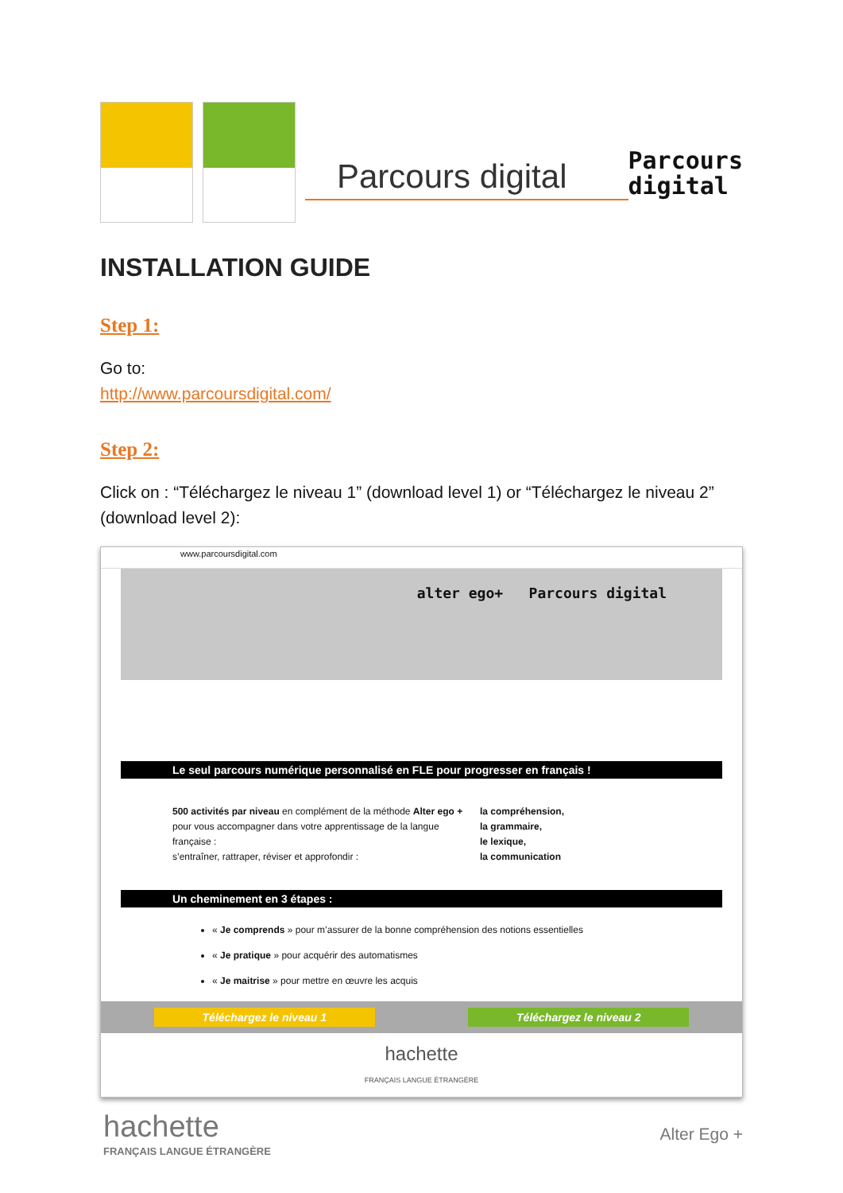Parcours digital
Parcours
digital
INSTALLATION GUIDE
Step 1:
Go to:
http://www.parcoursdigital.com/
Step 2:
Click on : “Téléchargez le niveau 1” (download level 1) or “Téléchargez le niveau 2” (download level 2):
www.parcoursdigital.com
alter ego+ Parcours digital
Le seul parcours numérique personnalisé en FLE pour progresser en français !
500 activités par niveau en complément de la méthode Alter ego +
pour vous accompagner dans votre apprentissage de la langue française :
s’entraîner, rattraper, réviser et approfondir :
la compréhension,
la grammaire,
le lexique,
la communication
Un cheminement en 3 étapes :
« Je comprends » pour m’assurer de la bonne compréhension des notions essentielles
« Je pratique » pour acquérir des automatismes
« Je maitrise » pour mettre en œuvre les acquis
Téléchargez le niveau 1 Téléchargez le niveau 2
hachette
FRANÇAIS LANGUE ÉTRANGÈRE
hachette
FRANÇAIS LANGUE ÉTRANGÈRE
Alter Ego +